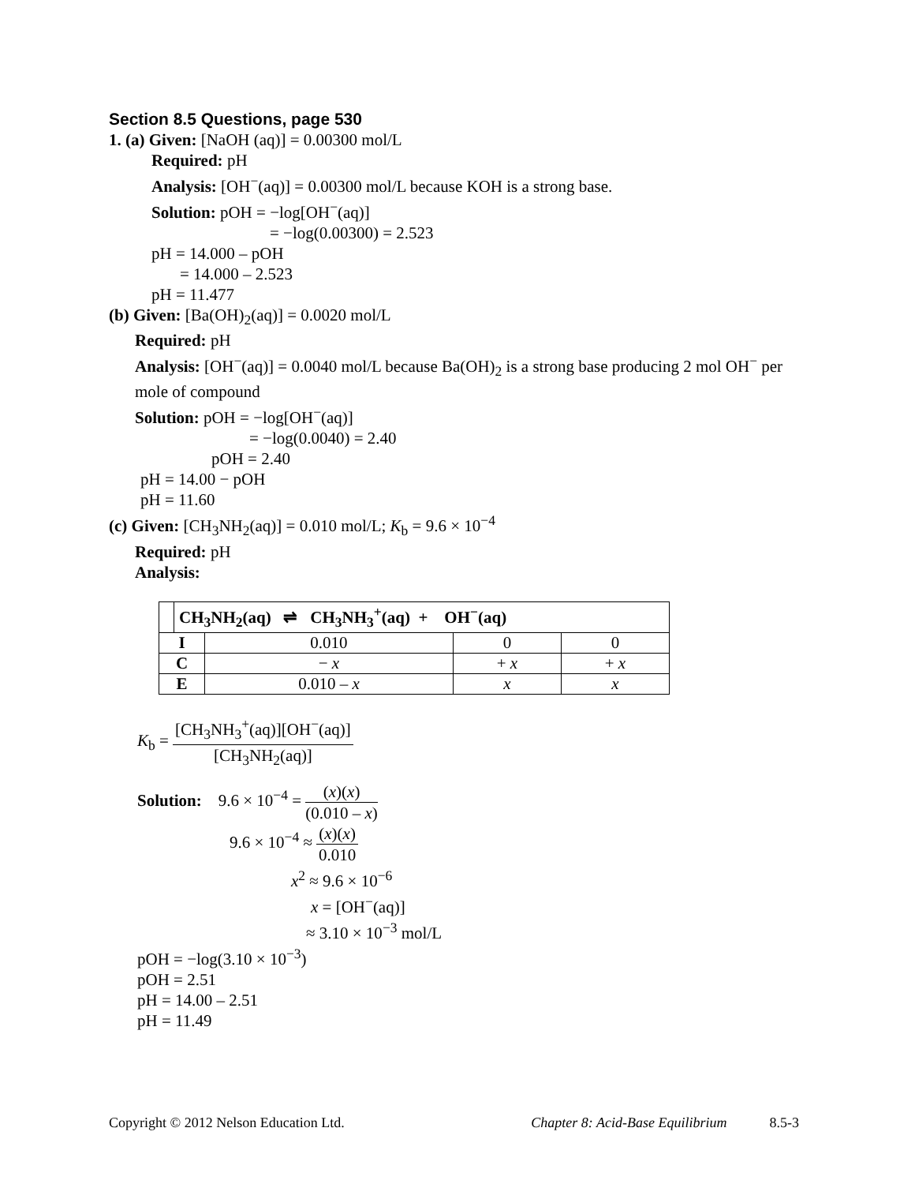Section 8.5 Questions, page 530
1. (a) Given: [NaOH (aq)] = 0.00300 mol/L
Required: pH
Analysis: [OH<sup>−</sup>(aq)] = 0.00300 mol/L because KOH is a strong base.
Solution: pOH = −log[OH<sup>−</sup>(aq)]
= −log(0.00300) = 2.523
pH = 14.000 – pOH
= 14.000 – 2.523
pH = 11.477
(b) Given: [Ba(OH)<sub>2</sub>(aq)] = 0.0020 mol/L
Required: pH
Analysis: [OH<sup>−</sup>(aq)] = 0.0040 mol/L because Ba(OH)<sub>2</sub> is a strong base producing 2 mol OH<sup>−</sup> per mole of compound
Solution: pOH = −log[OH<sup>−</sup>(aq)]
= −log(0.0040) = 2.40
pOH = 2.40
pH = 14.00 − pOH
pH = 11.60
(c) Given: [CH<sub>3</sub>NH<sub>2</sub>(aq)] = 0.010 mol/L; K<sub>b</sub> = 9.6 × 10<sup>−4</sup>
Required: pH
Analysis:
| | CH<sub>3</sub>NH<sub>2</sub>(aq) ⇌ CH<sub>3</sub>NH<sub>3</sub><sup>+</sup>(aq) + OH<sup>−</sup>(aq) |
| --- | --- |
| I | 0.010 | 0 | 0 |
| C | − x | + x | + x |
| E | 0.010 – x | x | x |
K<sub>b</sub> = [CH<sub>3</sub>NH<sub>3</sub><sup>+</sup>(aq)][OH<sup>−</sup>(aq)] [CH<sub>3</sub>NH<sub>2</sub>(aq)]
Solution: 9.6 × 10<sup>−4</sup> = (x)(x) (0.010 – x)
9.6 × 10<sup>−4</sup> ≈ (x)(x) 0.010
x<sup>2</sup> ≈ 9.6 × 10<sup>−6</sup>
x = [OH<sup>−</sup>(aq)]
≈ 3.10 × 10<sup>−3</sup> mol/L
pOH = −log(3.10 × 10<sup>−3</sup>)
pOH = 2.51
pH = 14.00 – 2.51
pH = 11.49
Copyright © 2012 Nelson Education Ltd. Chapter 8: Acid-Base Equilibrium 8.5-3